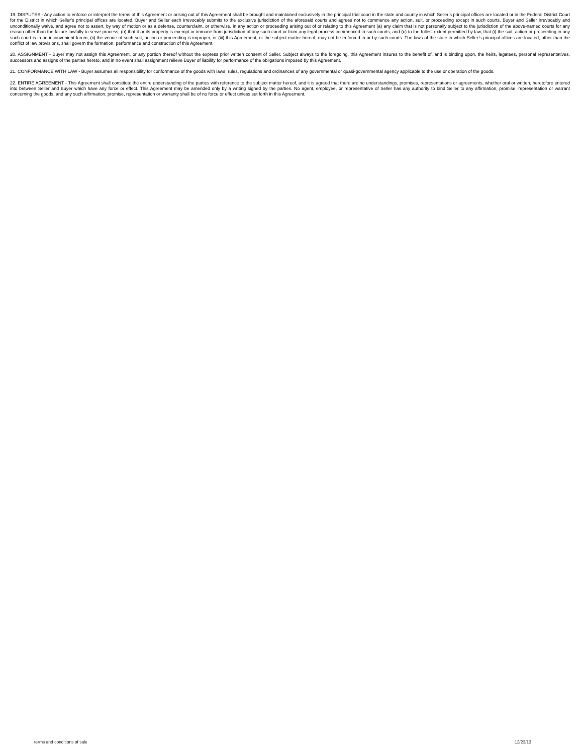19. DISPUTES - Any action to enforce or interpret the terms of this Agreement or arising out of this Agreement shall be brought and maintained exclusively in the principal trial court in the state and county in which Seller’s principal offices are located or in the Federal District Court for the District in which Seller’s principal offices are located. Buyer and Seller each irrevocably submits to the exclusive jurisdiction of the aforesaid courts and agrees not to commence any action, suit, or proceeding except in such courts. Buyer and Seller irrevocably and unconditionally waive, and agree not to assert, by way of motion or as a defense, counterclaim, or otherwise, in any action or proceeding arising out of or relating to this Agreement (a) any claim that is not personally subject to the jurisdiction of the above-named courts for any reason other than the failure lawfully to serve process, (b) that it or its property is exempt or immune from jurisdiction of any such court or from any legal process commenced in such courts, and (c) to the fullest extent permitted by law, that (i) the suit, action or proceeding in any such court is in an inconvenient forum, (ii) the venue of such suit, action or proceeding is improper, or (iii) this Agreement, or the subject matter hereof, may not be enforced in or by such courts. The laws of the state in which Seller’s principal offices are located, other than the conflict of law provisions, shall govern the formation, performance and construction of this Agreement.
20. ASSIGNMENT - Buyer may not assign this Agreement, or any portion thereof without the express prior written consent of Seller. Subject always to the foregoing, this Agreement insures to the benefit of, and is binding upon, the heirs, legatees, personal representatives, successors and assigns of the parties hereto, and in no event shall assignment relieve Buyer of liability for performance of the obligations imposed by this Agreement.
21. CONFORMANCE WITH LAW - Buyer assumes all responsibility for conformance of the goods with laws, rules, regulations and ordinances of any governmental or quasi-governmental agency applicable to the use or operation of the goods.
22. ENTIRE AGREEMENT - This Agreement shall constitute the entire understanding of the parties with reference to the subject matter hereof, and it is agreed that there are no understandings, promises, representations or agreements, whether oral or written, heretofore entered into between Seller and Buyer which have any force or effect. This Agreement may be amended only by a writing signed by the parties. No agent, employee, or representative of Seller has any authority to bind Seller to any affirmation, promise, representation or warrant concerning the goods, and any such affirmation, promise, representation or warranty shall be of no force or effect unless set forth in this Agreement.
terms and conditions of sale 12/23/13